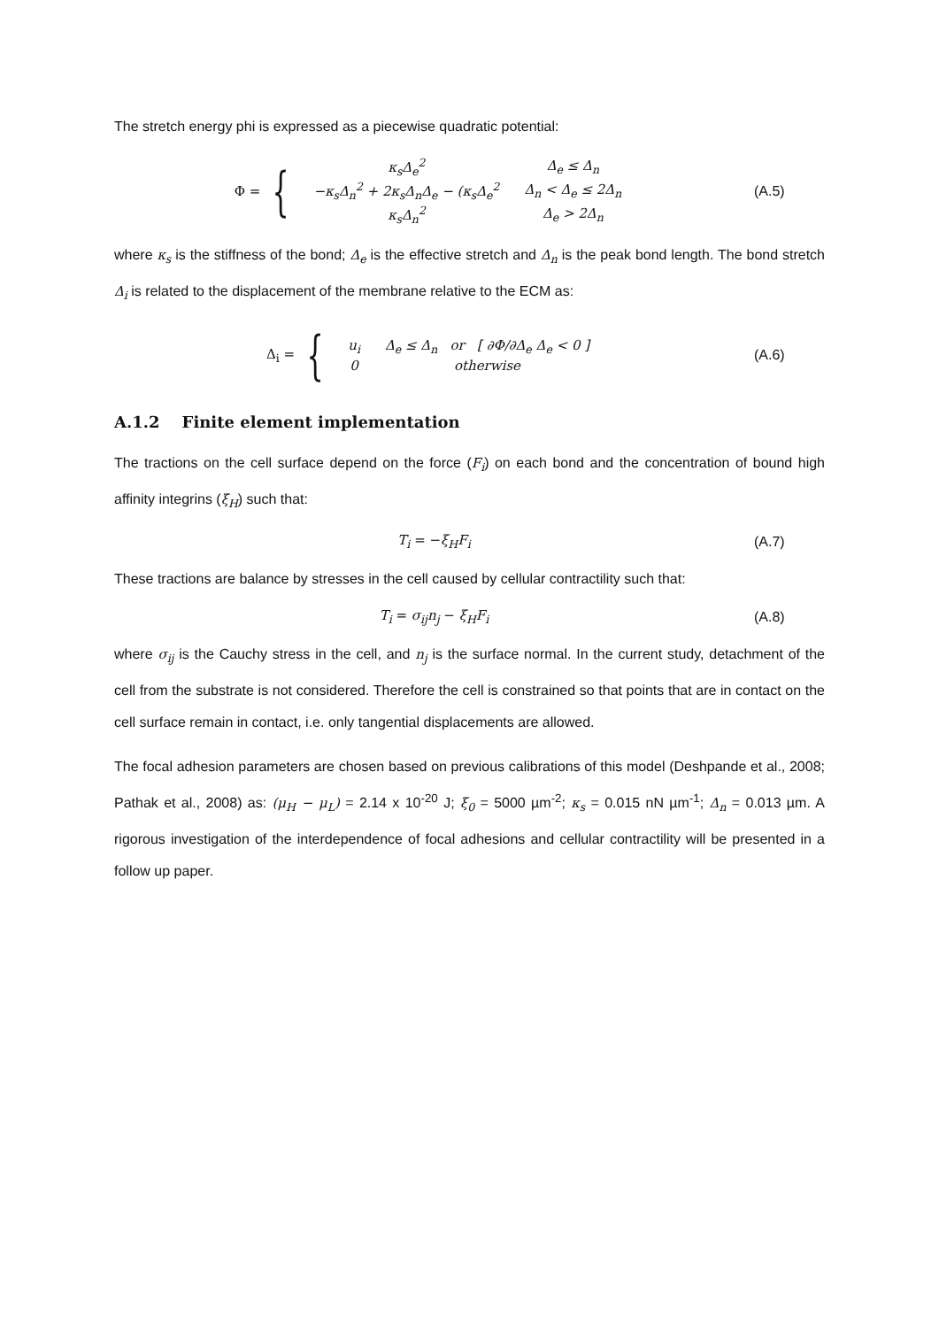The stretch energy phi is expressed as a piecewise quadratic potential:
Φ = {
| κ<sub>s</sub>Δ<sub>e</sub><sup>2</sup> | Δ<sub>e</sub> ≤ Δ<sub>n</sub> |
| −κ<sub>s</sub>Δ<sub>n</sub><sup>2</sup> + 2κ<sub>s</sub>Δ<sub>n</sub>Δ<sub>e</sub> − (κ<sub>s</sub>Δ<sub>e</sub><sup>2</sup> | Δ<sub>n</sub> < Δ<sub>e</sub> ≤ 2Δ<sub>n</sub> |
| κ<sub>s</sub>Δ<sub>n</sub><sup>2</sup> | Δ<sub>e</sub> > 2Δ<sub>n</sub> |
(A.5)
where κ<sub>s</sub> is the stiffness of the bond; Δ<sub>e</sub> is the effective stretch and Δ<sub>n</sub> is the peak bond length. The bond stretch Δ<sub>i</sub> is related to the displacement of the membrane relative to the ECM as:
Δ<sub>i</sub> = {
| u<sub>i</sub> | Δ<sub>e</sub> ≤ Δ<sub>n</sub> or [ ∂Φ/∂Δ<sub>e</sub> Δ<sub>e</sub> < 0 ] |
| 0 | otherwise |
(A.6)
A.1.2 Finite element implementation
The tractions on the cell surface depend on the force (F<sub>i</sub>) on each bond and the concentration of bound high affinity integrins (ξ<sub>H</sub>) such that:
T<sub>i</sub> = − ξ<sub>H</sub>F<sub>i</sub> (A.7)
These tractions are balance by stresses in the cell caused by cellular contractility such that:
T<sub>i</sub> = σ<sub>ij</sub>n<sub>j</sub> − ξ<sub>H</sub>F<sub>i</sub> (A.8)
where σ<sub>ij</sub> is the Cauchy stress in the cell, and n<sub>j</sub> is the surface normal. In the current study, detachment of the cell from the substrate is not considered. Therefore the cell is constrained so that points that are in contact on the cell surface remain in contact, i.e. only tangential displacements are allowed.
The focal adhesion parameters are chosen based on previous calibrations of this model (Deshpande et al., 2008; Pathak et al., 2008) as: (μ<sub>H</sub> − μ<sub>L</sub>) = 2.14 x 10<sup>-20</sup> J; ξ<sub>0</sub> = 5000 µm<sup>-2</sup>; κ<sub>s</sub> = 0.015 nN µm<sup>-1</sup>; Δ<sub>n</sub> = 0.013 µm. A rigorous investigation of the interdependence of focal adhesions and cellular contractility will be presented in a follow up paper.